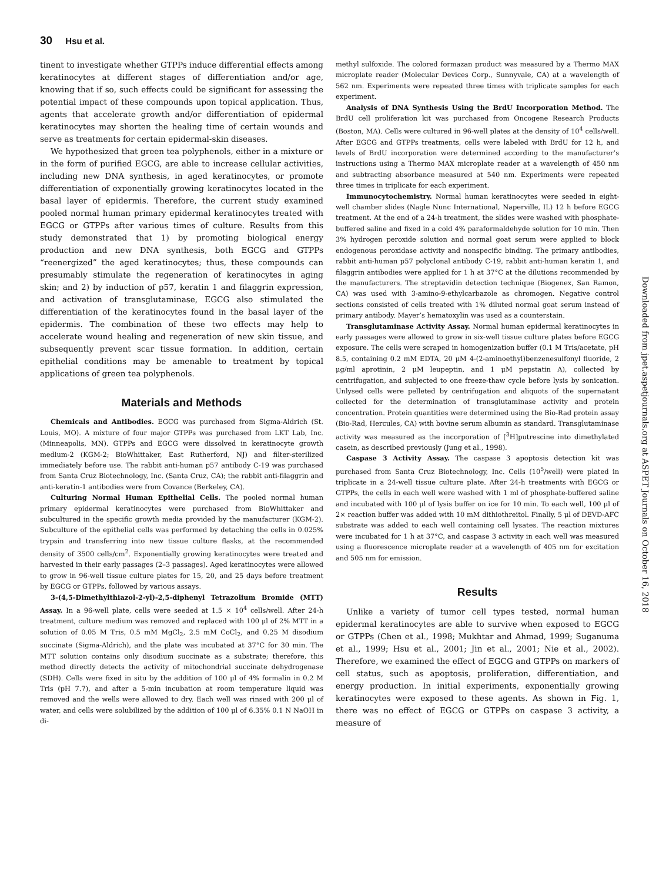30 Hsu et al.
tinent to investigate whether GTPPs induce differential effects among keratinocytes at different stages of differentiation and/or age, knowing that if so, such effects could be significant for assessing the potential impact of these compounds upon topical application. Thus, agents that accelerate growth and/or differentiation of epidermal keratinocytes may shorten the healing time of certain wounds and serve as treatments for certain epidermal-skin diseases.
We hypothesized that green tea polyphenols, either in a mixture or in the form of purified EGCG, are able to increase cellular activities, including new DNA synthesis, in aged keratinocytes, or promote differentiation of exponentially growing keratinocytes located in the basal layer of epidermis. Therefore, the current study examined pooled normal human primary epidermal keratinocytes treated with EGCG or GTPPs after various times of culture. Results from this study demonstrated that 1) by promoting biological energy production and new DNA synthesis, both EGCG and GTPPs “reenergized” the aged keratinocytes; thus, these compounds can presumably stimulate the regeneration of keratinocytes in aging skin; and 2) by induction of p57, keratin 1 and filaggrin expression, and activation of transglutaminase, EGCG also stimulated the differentiation of the keratinocytes found in the basal layer of the epidermis. The combination of these two effects may help to accelerate wound healing and regeneration of new skin tissue, and subsequently prevent scar tissue formation. In addition, certain epithelial conditions may be amenable to treatment by topical applications of green tea polyphenols.
Materials and Methods
Chemicals and Antibodies. EGCG was purchased from Sigma-Aldrich (St. Louis, MO). A mixture of four major GTPPs was purchased from LKT Lab, Inc. (Minneapolis, MN). GTPPs and EGCG were dissolved in keratinocyte growth medium-2 (KGM-2; BioWhittaker, East Rutherford, NJ) and filter-sterilized immediately before use. The rabbit anti-human p57 antibody C-19 was purchased from Santa Cruz Biotechnology, Inc. (Santa Cruz, CA); the rabbit anti-filaggrin and anti-keratin-1 antibodies were from Covance (Berkeley, CA).
Culturing Normal Human Epithelial Cells. The pooled normal human primary epidermal keratinocytes were purchased from BioWhittaker and subcultured in the specific growth media provided by the manufacturer (KGM-2). Subculture of the epithelial cells was performed by detaching the cells in 0.025% trypsin and transferring into new tissue culture flasks, at the recommended density of 3500 cells/cm<sup>2</sup>. Exponentially growing keratinocytes were treated and harvested in their early passages (2–3 passages). Aged keratinocytes were allowed to grow in 96-well tissue culture plates for 15, 20, and 25 days before treatment by EGCG or GTPPs, followed by various assays.
3-(4,5-Dimethylthiazol-2-yl)-2,5-diphenyl Tetrazolium Bromide (MTT) Assay. In a 96-well plate, cells were seeded at 1.5 × 10<sup>4</sup> cells/well. After 24-h treatment, culture medium was removed and replaced with 100 μl of 2% MTT in a solution of 0.05 M Tris, 0.5 mM MgCl<sub>2</sub>, 2.5 mM CoCl<sub>2</sub>, and 0.25 M disodium succinate (Sigma-Aldrich), and the plate was incubated at 37°C for 30 min. The MTT solution contains only disodium succinate as a substrate; therefore, this method directly detects the activity of mitochondrial succinate dehydrogenase (SDH). Cells were fixed in situ by the addition of 100 μl of 4% formalin in 0.2 M Tris (pH 7.7), and after a 5-min incubation at room temperature liquid was removed and the wells were allowed to dry. Each well was rinsed with 200 μl of water, and cells were solubilized by the addition of 100 μl of 6.35% 0.1 N NaOH in di-
methyl sulfoxide. The colored formazan product was measured by a Thermo MAX microplate reader (Molecular Devices Corp., Sunnyvale, CA) at a wavelength of 562 nm. Experiments were repeated three times with triplicate samples for each experiment.
Analysis of DNA Synthesis Using the BrdU Incorporation Method. The BrdU cell proliferation kit was purchased from Oncogene Research Products (Boston, MA). Cells were cultured in 96-well plates at the density of 10<sup>4</sup> cells/well. After EGCG and GTPPs treatments, cells were labeled with BrdU for 12 h, and levels of BrdU incorporation were determined according to the manufacturer’s instructions using a Thermo MAX microplate reader at a wavelength of 450 nm and subtracting absorbance measured at 540 nm. Experiments were repeated three times in triplicate for each experiment.
Immunocytochemistry. Normal human keratinocytes were seeded in eight-well chamber slides (Nagle Nunc International, Naperville, IL) 12 h before EGCG treatment. At the end of a 24-h treatment, the slides were washed with phosphate-buffered saline and fixed in a cold 4% paraformaldehyde solution for 10 min. Then 3% hydrogen peroxide solution and normal goat serum were applied to block endogenous peroxidase activity and nonspecific binding. The primary antibodies, rabbit anti-human p57 polyclonal antibody C-19, rabbit anti-human keratin 1, and filaggrin antibodies were applied for 1 h at 37°C at the dilutions recommended by the manufacturers. The streptavidin detection technique (Biogenex, San Ramon, CA) was used with 3-amino-9-ethylcarbazole as chromogen. Negative control sections consisted of cells treated with 1% diluted normal goat serum instead of primary antibody. Mayer’s hematoxylin was used as a counterstain.
Transglutaminase Activity Assay. Normal human epidermal keratinocytes in early passages were allowed to grow in six-well tissue culture plates before EGCG exposure. The cells were scraped in homogenization buffer (0.1 M Tris/acetate, pH 8.5, containing 0.2 mM EDTA, 20 μM 4-(2-aminoethyl)benzenesulfonyl fluoride, 2 μg/ml aprotinin, 2 μM leupeptin, and 1 μM pepstatin A), collected by centrifugation, and subjected to one freeze-thaw cycle before lysis by sonication. Unlysed cells were pelleted by centrifugation and aliquots of the supernatant collected for the determination of transglutaminase activity and protein concentration. Protein quantities were determined using the Bio-Rad protein assay (Bio-Rad, Hercules, CA) with bovine serum albumin as standard. Transglutaminase activity was measured as the incorporation of [<sup>3</sup>H]putrescine into dimethylated casein, as described previously (Jung et al., 1998).
Caspase 3 Activity Assay. The caspase 3 apoptosis detection kit was purchased from Santa Cruz Biotechnology, Inc. Cells (10<sup>5</sup>/well) were plated in triplicate in a 24-well tissue culture plate. After 24-h treatments with EGCG or GTPPs, the cells in each well were washed with 1 ml of phosphate-buffered saline and incubated with 100 μl of lysis buffer on ice for 10 min. To each well, 100 μl of 2× reaction buffer was added with 10 mM dithiothreitol. Finally, 5 μl of DEVD-AFC substrate was added to each well containing cell lysates. The reaction mixtures were incubated for 1 h at 37°C, and caspase 3 activity in each well was measured using a fluorescence microplate reader at a wavelength of 405 nm for excitation and 505 nm for emission.
Results
Unlike a variety of tumor cell types tested, normal human epidermal keratinocytes are able to survive when exposed to EGCG or GTPPs (Chen et al., 1998; Mukhtar and Ahmad, 1999; Suganuma et al., 1999; Hsu et al., 2001; Jin et al., 2001; Nie et al., 2002). Therefore, we examined the effect of EGCG and GTPPs on markers of cell status, such as apoptosis, proliferation, differentiation, and energy production. In initial experiments, exponentially growing keratinocytes were exposed to these agents. As shown in Fig. 1, there was no effect of EGCG or GTPPs on caspase 3 activity, a measure of
Downloaded from jpet.aspetjournals.org at ASPET Journals on October 16, 2018